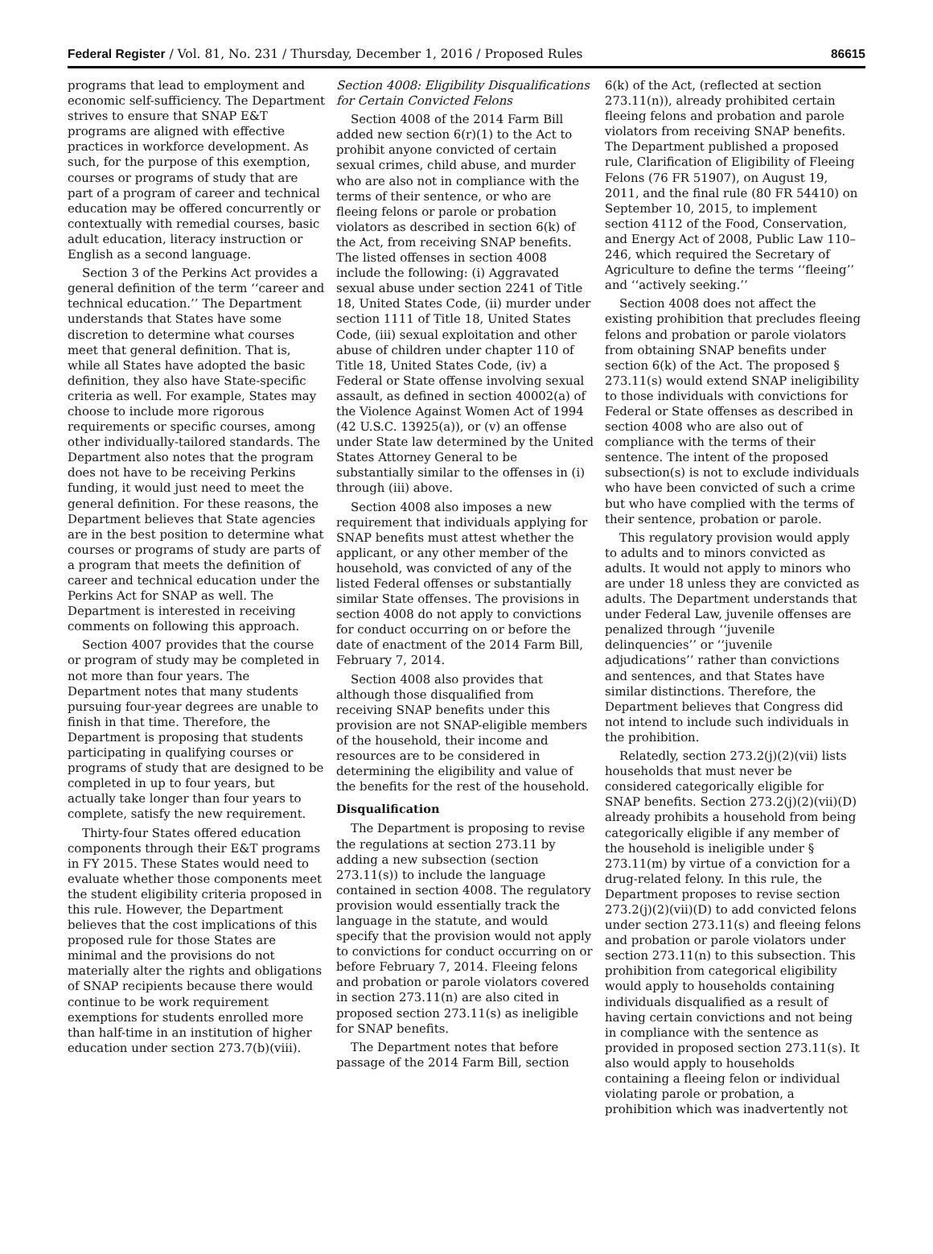Federal Register / Vol. 81, No. 231 / Thursday, December 1, 2016 / Proposed Rules 86615
programs that lead to employment and economic self-sufficiency. The Department strives to ensure that SNAP E&T programs are aligned with effective practices in workforce development. As such, for the purpose of this exemption, courses or programs of study that are part of a program of career and technical education may be offered concurrently or contextually with remedial courses, basic adult education, literacy instruction or English as a second language.
Section 3 of the Perkins Act provides a general definition of the term ‘‘career and technical education.’’ The Department understands that States have some discretion to determine what courses meet that general definition. That is, while all States have adopted the basic definition, they also have State-specific criteria as well. For example, States may choose to include more rigorous requirements or specific courses, among other individually-tailored standards. The Department also notes that the program does not have to be receiving Perkins funding, it would just need to meet the general definition. For these reasons, the Department believes that State agencies are in the best position to determine what courses or programs of study are parts of a program that meets the definition of career and technical education under the Perkins Act for SNAP as well. The Department is interested in receiving comments on following this approach.
Section 4007 provides that the course or program of study may be completed in not more than four years. The Department notes that many students pursuing four-year degrees are unable to finish in that time. Therefore, the Department is proposing that students participating in qualifying courses or programs of study that are designed to be completed in up to four years, but actually take longer than four years to complete, satisfy the new requirement.
Thirty-four States offered education components through their E&T programs in FY 2015. These States would need to evaluate whether those components meet the student eligibility criteria proposed in this rule. However, the Department believes that the cost implications of this proposed rule for those States are minimal and the provisions do not materially alter the rights and obligations of SNAP recipients because there would continue to be work requirement exemptions for students enrolled more than half-time in an institution of higher education under section 273.7(b)(viii).
Section 4008: Eligibility Disqualifications for Certain Convicted Felons
Section 4008 of the 2014 Farm Bill added new section 6(r)(1) to the Act to prohibit anyone convicted of certain sexual crimes, child abuse, and murder who are also not in compliance with the terms of their sentence, or who are fleeing felons or parole or probation violators as described in section 6(k) of the Act, from receiving SNAP benefits. The listed offenses in section 4008 include the following: (i) Aggravated sexual abuse under section 2241 of Title 18, United States Code, (ii) murder under section 1111 of Title 18, United States Code, (iii) sexual exploitation and other abuse of children under chapter 110 of Title 18, United States Code, (iv) a Federal or State offense involving sexual assault, as defined in section 40002(a) of the Violence Against Women Act of 1994 (42 U.S.C. 13925(a)), or (v) an offense under State law determined by the United States Attorney General to be substantially similar to the offenses in (i) through (iii) above.
Section 4008 also imposes a new requirement that individuals applying for SNAP benefits must attest whether the applicant, or any other member of the household, was convicted of any of the listed Federal offenses or substantially similar State offenses. The provisions in section 4008 do not apply to convictions for conduct occurring on or before the date of enactment of the 2014 Farm Bill, February 7, 2014.
Section 4008 also provides that although those disqualified from receiving SNAP benefits under this provision are not SNAP-eligible members of the household, their income and resources are to be considered in determining the eligibility and value of the benefits for the rest of the household.
Disqualification
The Department is proposing to revise the regulations at section 273.11 by adding a new subsection (section 273.11(s)) to include the language contained in section 4008. The regulatory provision would essentially track the language in the statute, and would specify that the provision would not apply to convictions for conduct occurring on or before February 7, 2014. Fleeing felons and probation or parole violators covered in section 273.11(n) are also cited in proposed section 273.11(s) as ineligible for SNAP benefits.
The Department notes that before passage of the 2014 Farm Bill, section
6(k) of the Act, (reflected at section 273.11(n)), already prohibited certain fleeing felons and probation and parole violators from receiving SNAP benefits. The Department published a proposed rule, Clarification of Eligibility of Fleeing Felons (76 FR 51907), on August 19, 2011, and the final rule (80 FR 54410) on September 10, 2015, to implement section 4112 of the Food, Conservation, and Energy Act of 2008, Public Law 110–246, which required the Secretary of Agriculture to define the terms ‘‘fleeing’’ and ‘‘actively seeking.’’
Section 4008 does not affect the existing prohibition that precludes fleeing felons and probation or parole violators from obtaining SNAP benefits under section 6(k) of the Act. The proposed § 273.11(s) would extend SNAP ineligibility to those individuals with convictions for Federal or State offenses as described in section 4008 who are also out of compliance with the terms of their sentence. The intent of the proposed subsection(s) is not to exclude individuals who have been convicted of such a crime but who have complied with the terms of their sentence, probation or parole.
This regulatory provision would apply to adults and to minors convicted as adults. It would not apply to minors who are under 18 unless they are convicted as adults. The Department understands that under Federal Law, juvenile offenses are penalized through ‘‘juvenile delinquencies’’ or ‘‘juvenile adjudications’’ rather than convictions and sentences, and that States have similar distinctions. Therefore, the Department believes that Congress did not intend to include such individuals in the prohibition.
Relatedly, section 273.2(j)(2)(vii) lists households that must never be considered categorically eligible for SNAP benefits. Section 273.2(j)(2)(vii)(D) already prohibits a household from being categorically eligible if any member of the household is ineligible under § 273.11(m) by virtue of a conviction for a drug-related felony. In this rule, the Department proposes to revise section 273.2(j)(2)(vii)(D) to add convicted felons under section 273.11(s) and fleeing felons and probation or parole violators under section 273.11(n) to this subsection. This prohibition from categorical eligibility would apply to households containing individuals disqualified as a result of having certain convictions and not being in compliance with the sentence as provided in proposed section 273.11(s). It also would apply to households containing a fleeing felon or individual violating parole or probation, a prohibition which was inadvertently not